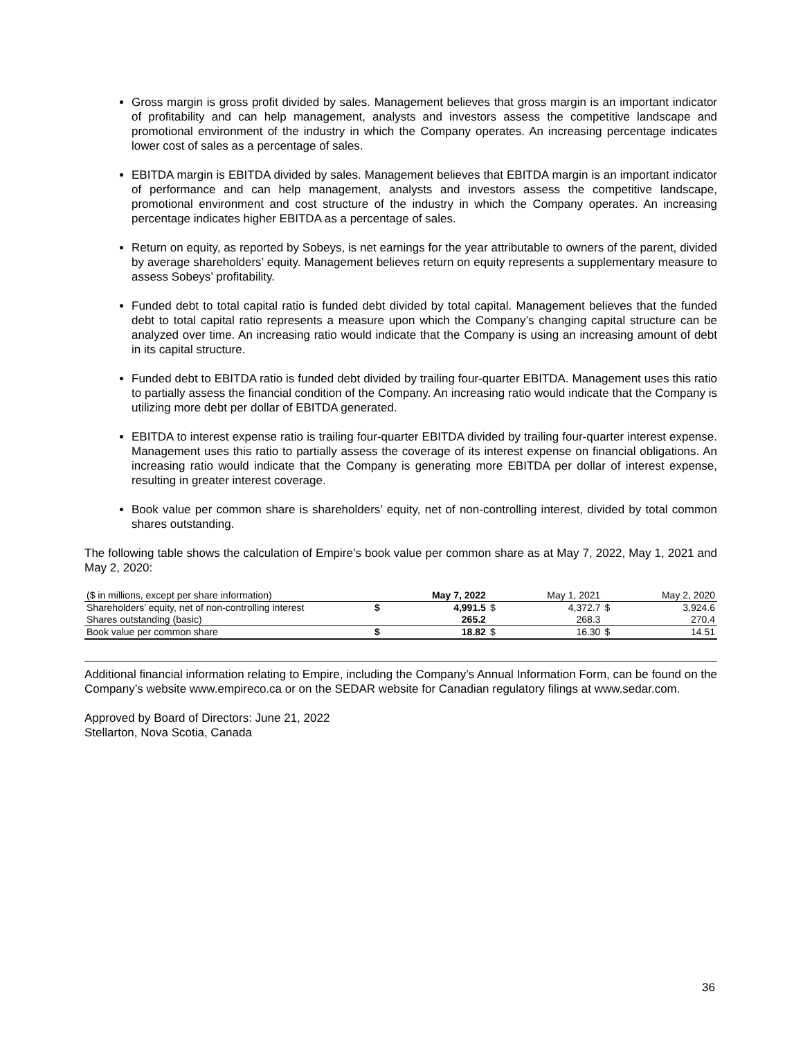Gross margin is gross profit divided by sales. Management believes that gross margin is an important indicator of profitability and can help management, analysts and investors assess the competitive landscape and promotional environment of the industry in which the Company operates. An increasing percentage indicates lower cost of sales as a percentage of sales.
EBITDA margin is EBITDA divided by sales. Management believes that EBITDA margin is an important indicator of performance and can help management, analysts and investors assess the competitive landscape, promotional environment and cost structure of the industry in which the Company operates. An increasing percentage indicates higher EBITDA as a percentage of sales.
Return on equity, as reported by Sobeys, is net earnings for the year attributable to owners of the parent, divided by average shareholders’ equity. Management believes return on equity represents a supplementary measure to assess Sobeys’ profitability.
Funded debt to total capital ratio is funded debt divided by total capital. Management believes that the funded debt to total capital ratio represents a measure upon which the Company’s changing capital structure can be analyzed over time. An increasing ratio would indicate that the Company is using an increasing amount of debt in its capital structure.
Funded debt to EBITDA ratio is funded debt divided by trailing four-quarter EBITDA. Management uses this ratio to partially assess the financial condition of the Company. An increasing ratio would indicate that the Company is utilizing more debt per dollar of EBITDA generated.
EBITDA to interest expense ratio is trailing four-quarter EBITDA divided by trailing four-quarter interest expense. Management uses this ratio to partially assess the coverage of its interest expense on financial obligations. An increasing ratio would indicate that the Company is generating more EBITDA per dollar of interest expense, resulting in greater interest coverage.
Book value per common share is shareholders’ equity, net of non-controlling interest, divided by total common shares outstanding.
The following table shows the calculation of Empire’s book value per common share as at May 7, 2022, May 1, 2021 and May 2, 2020:
| ($ in millions, except per share information) | | May 7, 2022 | | May 1, 2021 | | May 2, 2020 |
| Shareholders’ equity, net of non-controlling interest | $ | 4,991.5 | $ | 4,372.7 | $ | 3,924.6 |
| Shares outstanding (basic) | | 265.2 | | 268.3 | | 270.4 |
| Book value per common share | $ | 18.82 | $ | 16.30 | $ | 14.51 |
Additional financial information relating to Empire, including the Company’s Annual Information Form, can be found on the Company’s website www.empireco.ca or on the SEDAR website for Canadian regulatory filings at www.sedar.com.
Approved by Board of Directors: June 21, 2022
Stellarton, Nova Scotia, Canada
36